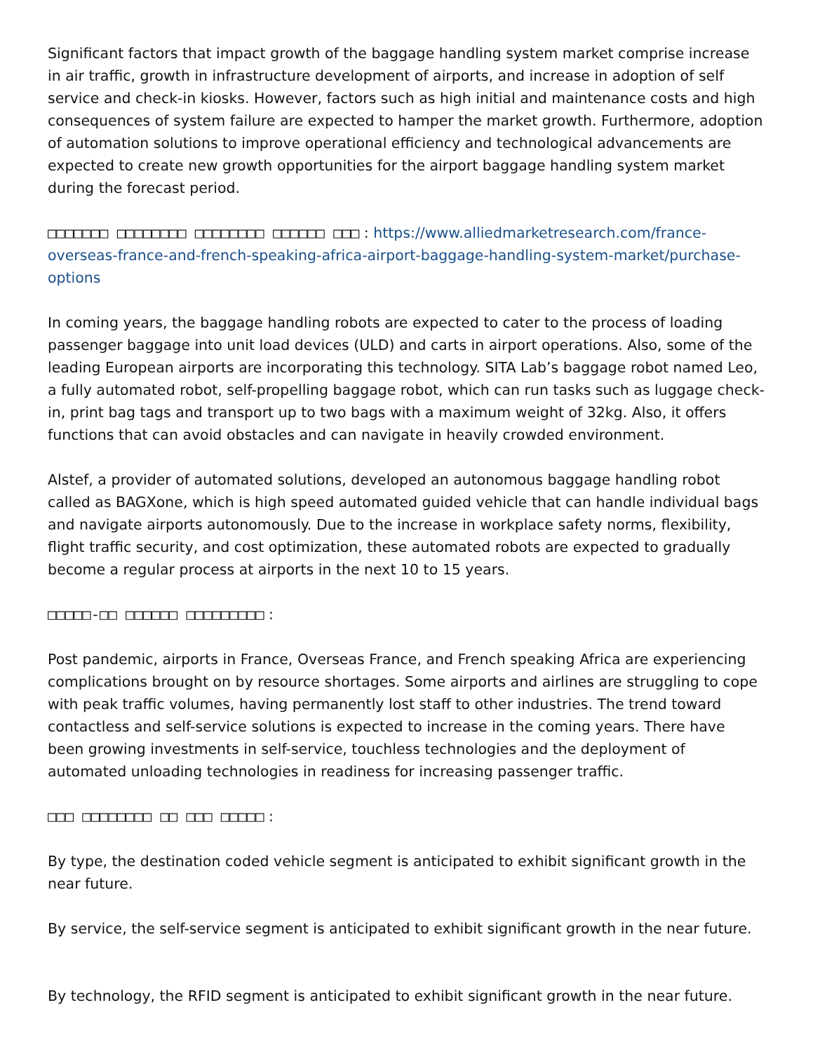Significant factors that impact growth of the baggage handling system market comprise increase in air traffic, growth in infrastructure development of airports, and increase in adoption of self service and check-in kiosks. However, factors such as high initial and maintenance costs and high consequences of system failure are expected to hamper the market growth. Furthermore, adoption of automation solutions to improve operational efficiency and technological advancements are expected to create new growth opportunities for the airport baggage handling system market during the forecast period.
□□□□□□□ □□□□□□□□ □□□□□□□□ □□□□□□ □□□ : https://www.alliedmarketresearch.com/france-overseas-france-and-french-speaking-africa-airport-baggage-handling-system-market/purchase-options
In coming years, the baggage handling robots are expected to cater to the process of loading passenger baggage into unit load devices (ULD) and carts in airport operations. Also, some of the leading European airports are incorporating this technology. SITA Lab’s baggage robot named Leo, a fully automated robot, self-propelling baggage robot, which can run tasks such as luggage check-in, print bag tags and transport up to two bags with a maximum weight of 32kg. Also, it offers functions that can avoid obstacles and can navigate in heavily crowded environment.
Alstef, a provider of automated solutions, developed an autonomous baggage handling robot called as BAGXone, which is high speed automated guided vehicle that can handle individual bags and navigate airports autonomously. Due to the increase in workplace safety norms, flexibility, flight traffic security, and cost optimization, these automated robots are expected to gradually become a regular process at airports in the next 10 to 15 years.
□□□□□-□□ □□□□□□ □□□□□□□□□ :
Post pandemic, airports in France, Overseas France, and French speaking Africa are experiencing complications brought on by resource shortages. Some airports and airlines are struggling to cope with peak traffic volumes, having permanently lost staff to other industries. The trend toward contactless and self-service solutions is expected to increase in the coming years. There have been growing investments in self-service, touchless technologies and the deployment of automated unloading technologies in readiness for increasing passenger traffic.
□□□ □□□□□□□□ □□ □□□ □□□□□ :
By type, the destination coded vehicle segment is anticipated to exhibit significant growth in the near future.
By service, the self-service segment is anticipated to exhibit significant growth in the near future.
By technology, the RFID segment is anticipated to exhibit significant growth in the near future.